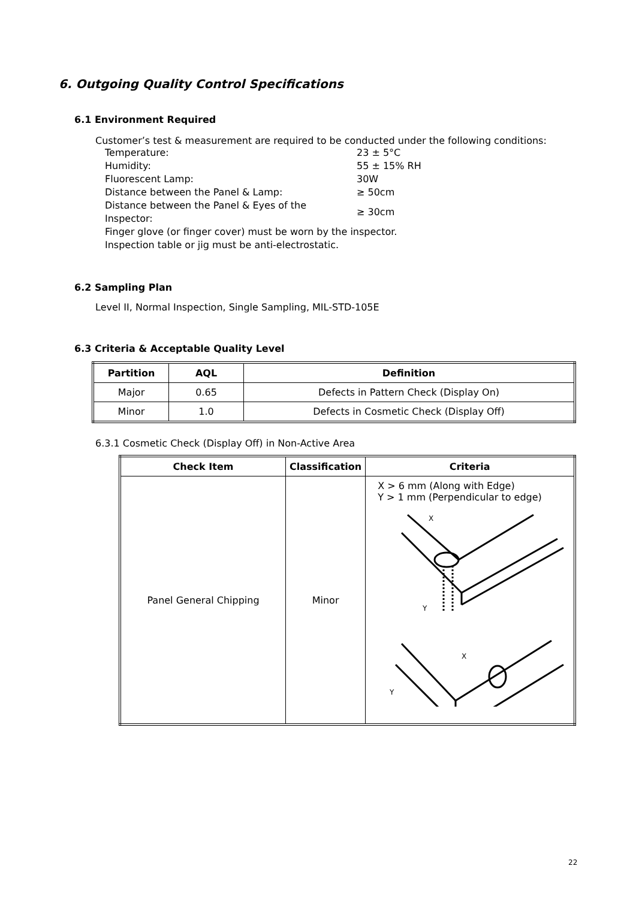6. Outgoing Quality Control Specifications
6.1 Environment Required
Customer’s test & measurement are required to be conducted under the following conditions:
| Temperature: | 23 ± 5°C |
| Humidity: | 55 ± 15% RH |
| Fluorescent Lamp: | 30W |
| Distance between the Panel & Lamp: | ≥ 50cm |
| Distance between the Panel & Eyes of the Inspector: | ≥ 30cm |
| Finger glove (or finger cover) must be worn by the inspector. | |
| Inspection table or jig must be anti-electrostatic. | |
6.2 Sampling Plan
Level II, Normal Inspection, Single Sampling, MIL-STD-105E
6.3 Criteria & Acceptable Quality Level
| Partition | AQL | Definition |
| --- | --- | --- |
| Major | 0.65 | Defects in Pattern Check (Display On) |
| Minor | 1.0 | Defects in Cosmetic Check (Display Off) |
6.3.1 Cosmetic Check (Display Off) in Non-Active Area
| Check Item | Classification | Criteria |
| --- | --- | --- |
| Panel General Chipping | Minor | X > 6 mm (Along with Edge) Y > 1 mm (Perpendicular to edge) X Y X Y |
22